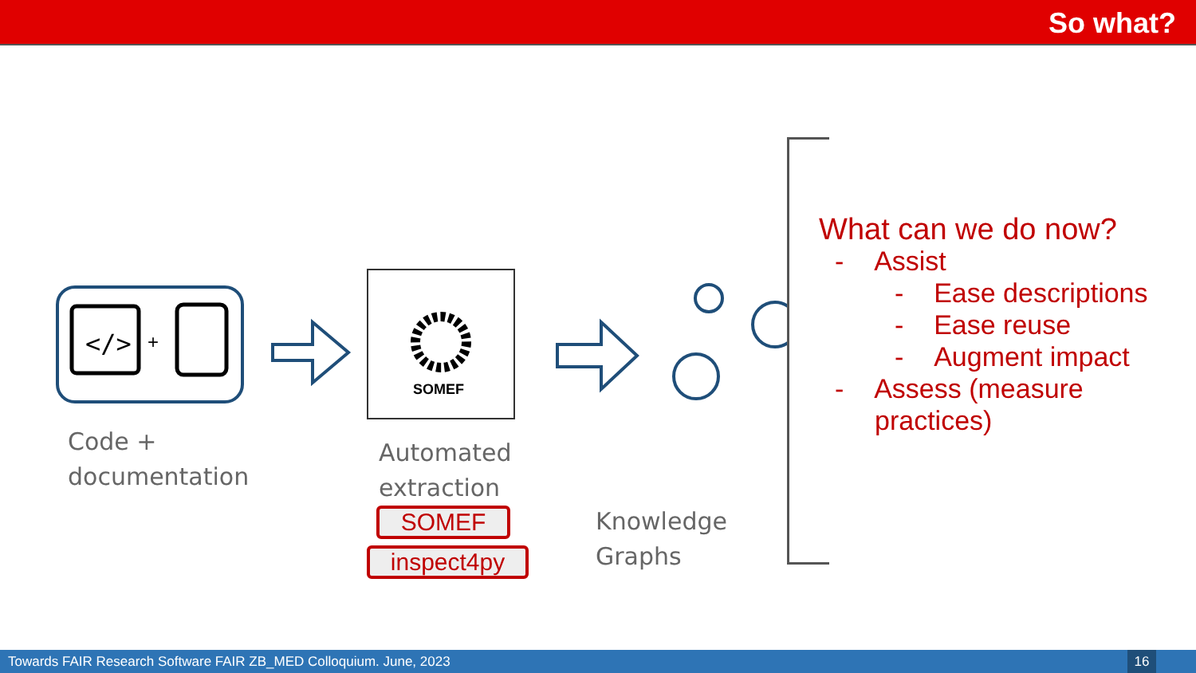So what?
</>
+
Code +
documentation
SOMEF
Automated
extraction
SOMEF
inspect4py
Knowledge
Graphs
What can we do now?
- Assist
- Ease descriptions
- Ease reuse
- Augment impact
- Assess (measure
practices)
Towards FAIR Research Software FAIR ZB_MED Colloquium. June, 2023
16